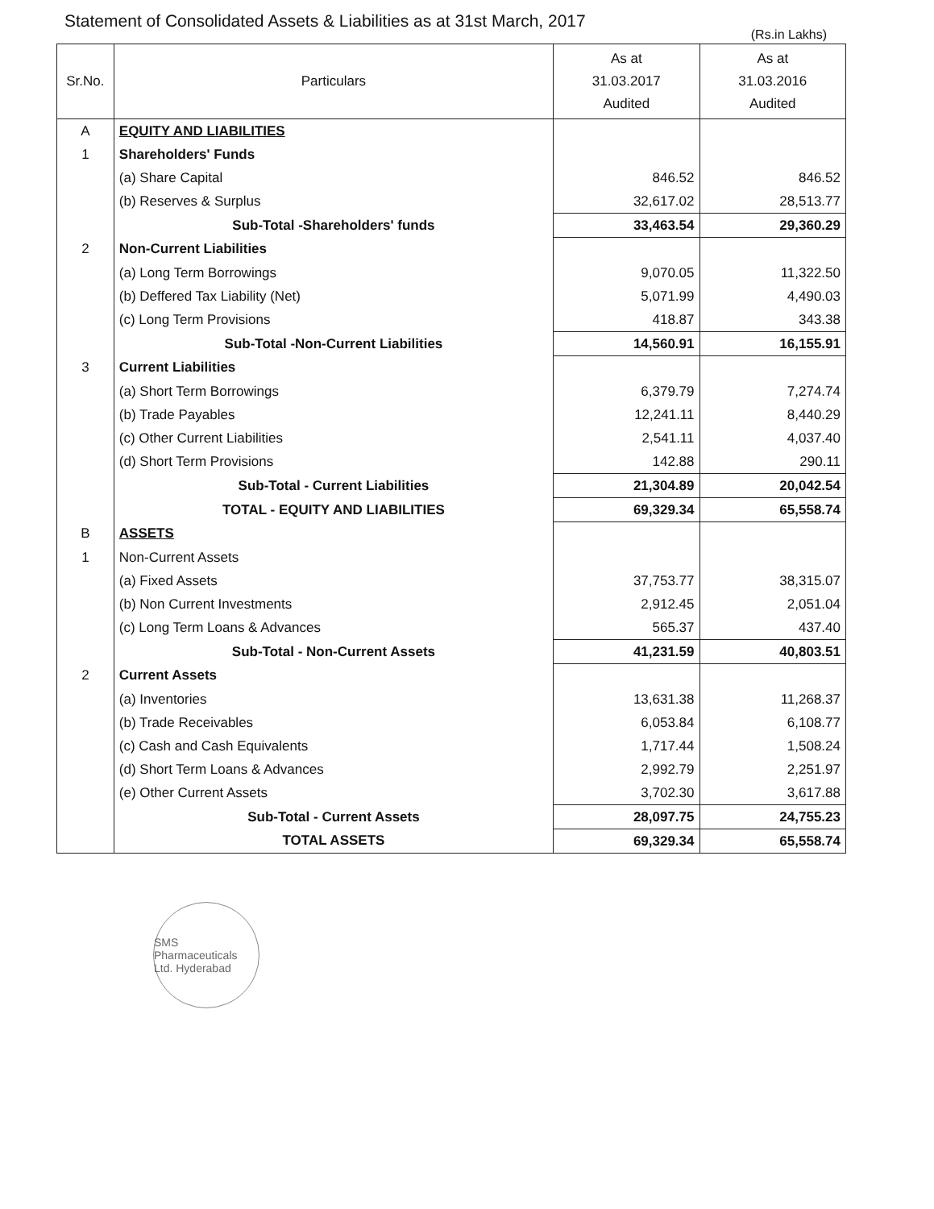Statement of Consolidated Assets & Liabilities as at 31st March, 2017
(Rs.in Lakhs)
| Sr.No. | Particulars | As at 31.03.2017 Audited | As at 31.03.2016 Audited |
| --- | --- | --- | --- |
| A | EQUITY AND LIABILITIES | | |
| 1 | Shareholders' Funds | | |
| | (a) Share Capital | 846.52 | 846.52 |
| | (b) Reserves & Surplus | 32,617.02 | 28,513.77 |
| | Sub-Total -Shareholders' funds | 33,463.54 | 29,360.29 |
| 2 | Non-Current Liabilities | | |
| | (a) Long Term Borrowings | 9,070.05 | 11,322.50 |
| | (b) Deffered Tax Liability (Net) | 5,071.99 | 4,490.03 |
| | (c) Long Term Provisions | 418.87 | 343.38 |
| | Sub-Total -Non-Current Liabilities | 14,560.91 | 16,155.91 |
| 3 | Current Liabilities | | |
| | (a) Short Term Borrowings | 6,379.79 | 7,274.74 |
| | (b) Trade Payables | 12,241.11 | 8,440.29 |
| | (c) Other Current Liabilities | 2,541.11 | 4,037.40 |
| | (d) Short Term Provisions | 142.88 | 290.11 |
| | Sub-Total - Current Liabilities | 21,304.89 | 20,042.54 |
| | TOTAL - EQUITY AND LIABILITIES | 69,329.34 | 65,558.74 |
| B | ASSETS | | |
| 1 | Non-Current Assets | | |
| | (a) Fixed Assets | 37,753.77 | 38,315.07 |
| | (b) Non Current Investments | 2,912.45 | 2,051.04 |
| | (c) Long Term Loans & Advances | 565.37 | 437.40 |
| | Sub-Total - Non-Current Assets | 41,231.59 | 40,803.51 |
| 2 | Current Assets | | |
| | (a) Inventories | 13,631.38 | 11,268.37 |
| | (b) Trade Receivables | 6,053.84 | 6,108.77 |
| | (c) Cash and Cash Equivalents | 1,717.44 | 1,508.24 |
| | (d) Short Term Loans & Advances | 2,992.79 | 2,251.97 |
| | (e) Other Current Assets | 3,702.30 | 3,617.88 |
| | Sub-Total - Current Assets | 28,097.75 | 24,755.23 |
| | TOTAL ASSETS | 69,329.34 | 65,558.74 |
SMS Pharmaceuticals Ltd. Hyderabad